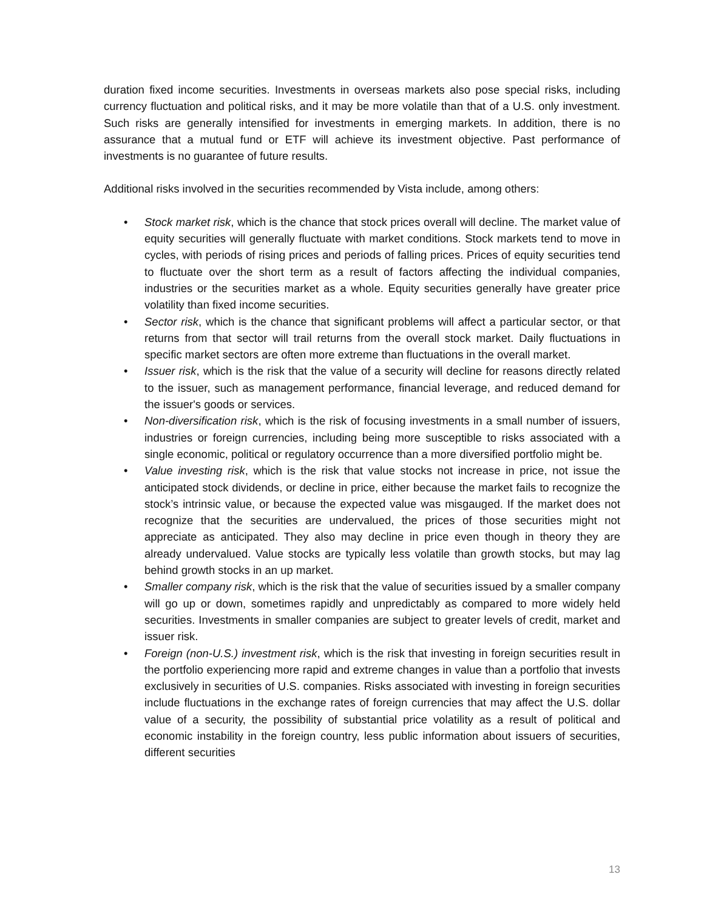duration fixed income securities. Investments in overseas markets also pose special risks, including currency fluctuation and political risks, and it may be more volatile than that of a U.S. only investment. Such risks are generally intensified for investments in emerging markets. In addition, there is no assurance that a mutual fund or ETF will achieve its investment objective. Past performance of investments is no guarantee of future results.
Additional risks involved in the securities recommended by Vista include, among others:
• Stock market risk, which is the chance that stock prices overall will decline. The market value of equity securities will generally fluctuate with market conditions. Stock markets tend to move in cycles, with periods of rising prices and periods of falling prices. Prices of equity securities tend to fluctuate over the short term as a result of factors affecting the individual companies, industries or the securities market as a whole. Equity securities generally have greater price volatility than fixed income securities.
• Sector risk, which is the chance that significant problems will affect a particular sector, or that returns from that sector will trail returns from the overall stock market. Daily fluctuations in specific market sectors are often more extreme than fluctuations in the overall market.
• Issuer risk, which is the risk that the value of a security will decline for reasons directly related to the issuer, such as management performance, financial leverage, and reduced demand for the issuer's goods or services.
• Non-diversification risk, which is the risk of focusing investments in a small number of issuers, industries or foreign currencies, including being more susceptible to risks associated with a single economic, political or regulatory occurrence than a more diversified portfolio might be.
• Value investing risk, which is the risk that value stocks not increase in price, not issue the anticipated stock dividends, or decline in price, either because the market fails to recognize the stock’s intrinsic value, or because the expected value was misgauged. If the market does not recognize that the securities are undervalued, the prices of those securities might not appreciate as anticipated. They also may decline in price even though in theory they are already undervalued. Value stocks are typically less volatile than growth stocks, but may lag behind growth stocks in an up market.
• Smaller company risk, which is the risk that the value of securities issued by a smaller company will go up or down, sometimes rapidly and unpredictably as compared to more widely held securities. Investments in smaller companies are subject to greater levels of credit, market and issuer risk.
• Foreign (non-U.S.) investment risk, which is the risk that investing in foreign securities result in the portfolio experiencing more rapid and extreme changes in value than a portfolio that invests exclusively in securities of U.S. companies. Risks associated with investing in foreign securities include fluctuations in the exchange rates of foreign currencies that may affect the U.S. dollar value of a security, the possibility of substantial price volatility as a result of political and economic instability in the foreign country, less public information about issuers of securities, different securities
13